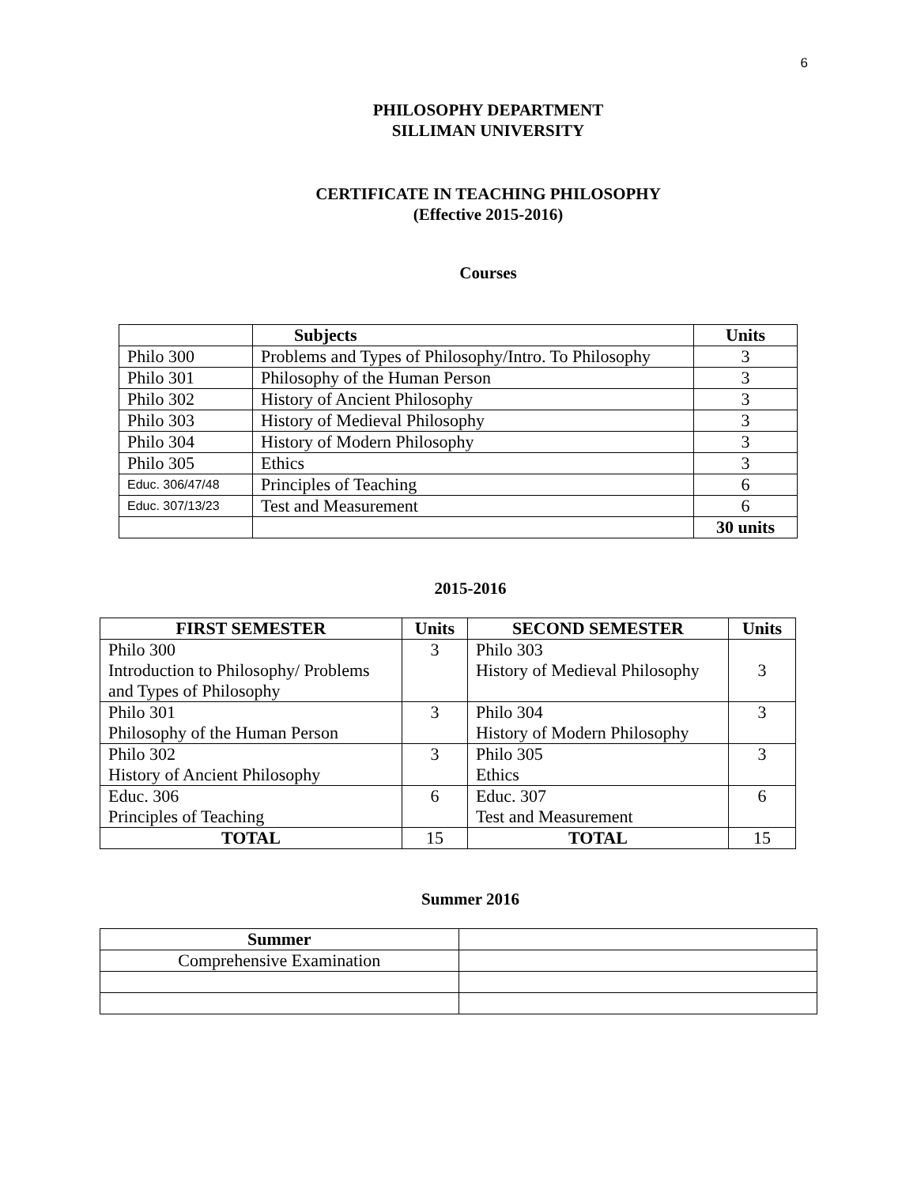6
PHILOSOPHY DEPARTMENT
SILLIMAN UNIVERSITY
CERTIFICATE IN TEACHING PHILOSOPHY
(Effective 2015-2016)
Courses
| | Subjects | Units |
| --- | --- | --- |
| Philo 300 | Problems and Types of Philosophy/Intro. To Philosophy | 3 |
| Philo 301 | Philosophy of the Human Person | 3 |
| Philo 302 | History of Ancient Philosophy | 3 |
| Philo 303 | History of Medieval Philosophy | 3 |
| Philo 304 | History of Modern Philosophy | 3 |
| Philo 305 | Ethics | 3 |
| Educ. 306/47/48 | Principles of Teaching | 6 |
| Educ. 307/13/23 | Test and Measurement | 6 |
| | | 30 units |
2015-2016
| FIRST SEMESTER | Units | SECOND SEMESTER | Units |
| --- | --- | --- | --- |
| Philo 300 Introduction to Philosophy/ Problems and Types of Philosophy | 3 | Philo 303 History of Medieval Philosophy | 3 |
| Philo 301 Philosophy of the Human Person | 3 | Philo 304 History of Modern Philosophy | 3 |
| Philo 302 History of Ancient Philosophy | 3 | Philo 305 Ethics | 3 |
| Educ. 306 Principles of Teaching | 6 | Educ. 307 Test and Measurement | 6 |
| TOTAL | 15 | TOTAL | 15 |
Summer 2016
| Summer | |
| Comprehensive Examination | |